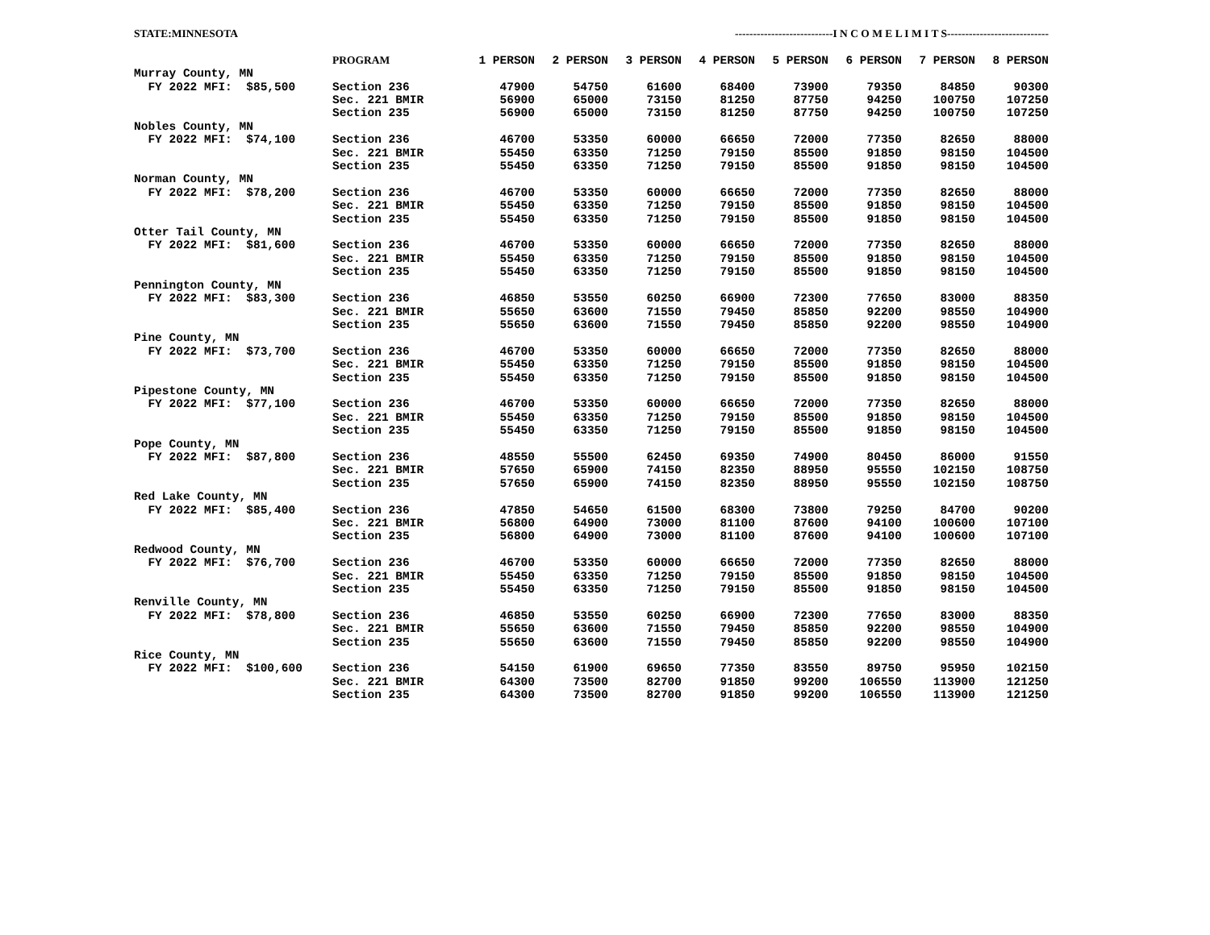| STATE:MINNESOTA | | ---------------------------I N C O M E L I M I T S---------------------------- | | | | | | | |
| | PROGRAM | 1 PERSON | 2 PERSON | 3 PERSON | 4 PERSON | 5 PERSON | 6 PERSON | 7 PERSON | 8 PERSON |
| Murray County, MN | | | | | | | | | |
| FY 2022 MFI: $85,500 | Section 236 | 47900 | 54750 | 61600 | 68400 | 73900 | 79350 | 84850 | 90300 |
| | Sec. 221 BMIR | 56900 | 65000 | 73150 | 81250 | 87750 | 94250 | 100750 | 107250 |
| | Section 235 | 56900 | 65000 | 73150 | 81250 | 87750 | 94250 | 100750 | 107250 |
| Nobles County, MN | | | | | | | | | |
| FY 2022 MFI: $74,100 | Section 236 | 46700 | 53350 | 60000 | 66650 | 72000 | 77350 | 82650 | 88000 |
| | Sec. 221 BMIR | 55450 | 63350 | 71250 | 79150 | 85500 | 91850 | 98150 | 104500 |
| | Section 235 | 55450 | 63350 | 71250 | 79150 | 85500 | 91850 | 98150 | 104500 |
| Norman County, MN | | | | | | | | | |
| FY 2022 MFI: $78,200 | Section 236 | 46700 | 53350 | 60000 | 66650 | 72000 | 77350 | 82650 | 88000 |
| | Sec. 221 BMIR | 55450 | 63350 | 71250 | 79150 | 85500 | 91850 | 98150 | 104500 |
| | Section 235 | 55450 | 63350 | 71250 | 79150 | 85500 | 91850 | 98150 | 104500 |
| Otter Tail County, MN | | | | | | | | | |
| FY 2022 MFI: $81,600 | Section 236 | 46700 | 53350 | 60000 | 66650 | 72000 | 77350 | 82650 | 88000 |
| | Sec. 221 BMIR | 55450 | 63350 | 71250 | 79150 | 85500 | 91850 | 98150 | 104500 |
| | Section 235 | 55450 | 63350 | 71250 | 79150 | 85500 | 91850 | 98150 | 104500 |
| Pennington County, MN | | | | | | | | | |
| FY 2022 MFI: $83,300 | Section 236 | 46850 | 53550 | 60250 | 66900 | 72300 | 77650 | 83000 | 88350 |
| | Sec. 221 BMIR | 55650 | 63600 | 71550 | 79450 | 85850 | 92200 | 98550 | 104900 |
| | Section 235 | 55650 | 63600 | 71550 | 79450 | 85850 | 92200 | 98550 | 104900 |
| Pine County, MN | | | | | | | | | |
| FY 2022 MFI: $73,700 | Section 236 | 46700 | 53350 | 60000 | 66650 | 72000 | 77350 | 82650 | 88000 |
| | Sec. 221 BMIR | 55450 | 63350 | 71250 | 79150 | 85500 | 91850 | 98150 | 104500 |
| | Section 235 | 55450 | 63350 | 71250 | 79150 | 85500 | 91850 | 98150 | 104500 |
| Pipestone County, MN | | | | | | | | | |
| FY 2022 MFI: $77,100 | Section 236 | 46700 | 53350 | 60000 | 66650 | 72000 | 77350 | 82650 | 88000 |
| | Sec. 221 BMIR | 55450 | 63350 | 71250 | 79150 | 85500 | 91850 | 98150 | 104500 |
| | Section 235 | 55450 | 63350 | 71250 | 79150 | 85500 | 91850 | 98150 | 104500 |
| Pope County, MN | | | | | | | | | |
| FY 2022 MFI: $87,800 | Section 236 | 48550 | 55500 | 62450 | 69350 | 74900 | 80450 | 86000 | 91550 |
| | Sec. 221 BMIR | 57650 | 65900 | 74150 | 82350 | 88950 | 95550 | 102150 | 108750 |
| | Section 235 | 57650 | 65900 | 74150 | 82350 | 88950 | 95550 | 102150 | 108750 |
| Red Lake County, MN | | | | | | | | | |
| FY 2022 MFI: $85,400 | Section 236 | 47850 | 54650 | 61500 | 68300 | 73800 | 79250 | 84700 | 90200 |
| | Sec. 221 BMIR | 56800 | 64900 | 73000 | 81100 | 87600 | 94100 | 100600 | 107100 |
| | Section 235 | 56800 | 64900 | 73000 | 81100 | 87600 | 94100 | 100600 | 107100 |
| Redwood County, MN | | | | | | | | | |
| FY 2022 MFI: $76,700 | Section 236 | 46700 | 53350 | 60000 | 66650 | 72000 | 77350 | 82650 | 88000 |
| | Sec. 221 BMIR | 55450 | 63350 | 71250 | 79150 | 85500 | 91850 | 98150 | 104500 |
| | Section 235 | 55450 | 63350 | 71250 | 79150 | 85500 | 91850 | 98150 | 104500 |
| Renville County, MN | | | | | | | | | |
| FY 2022 MFI: $78,800 | Section 236 | 46850 | 53550 | 60250 | 66900 | 72300 | 77650 | 83000 | 88350 |
| | Sec. 221 BMIR | 55650 | 63600 | 71550 | 79450 | 85850 | 92200 | 98550 | 104900 |
| | Section 235 | 55650 | 63600 | 71550 | 79450 | 85850 | 92200 | 98550 | 104900 |
| Rice County, MN | | | | | | | | | |
| FY 2022 MFI: $100,600 | Section 236 | 54150 | 61900 | 69650 | 77350 | 83550 | 89750 | 95950 | 102150 |
| | Sec. 221 BMIR | 64300 | 73500 | 82700 | 91850 | 99200 | 106550 | 113900 | 121250 |
| | Section 235 | 64300 | 73500 | 82700 | 91850 | 99200 | 106550 | 113900 | 121250 |